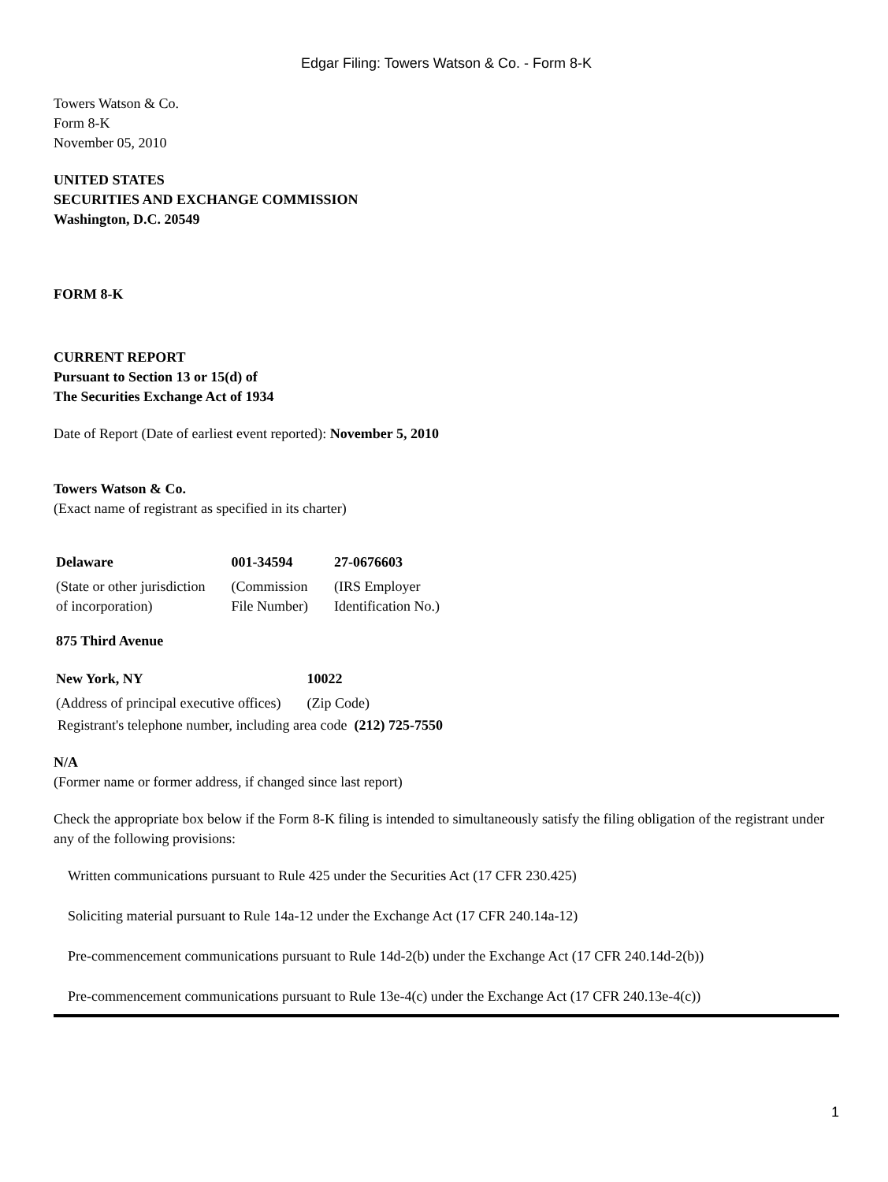Edgar Filing: Towers Watson & Co. - Form 8-K
Towers Watson & Co.
Form 8-K
November 05, 2010
UNITED STATES
SECURITIES AND EXCHANGE COMMISSION
Washington, D.C. 20549
FORM 8-K
CURRENT REPORT
Pursuant to Section 13 or 15(d) of
The Securities Exchange Act of 1934
Date of Report (Date of earliest event reported): November 5, 2010
Towers Watson & Co.
(Exact name of registrant as specified in its charter)
| Delaware | 001-34594 | 27-0676603 |
| (State or other jurisdiction of incorporation) | (Commission File Number) | (IRS Employer Identification No.) |
875 Third Avenue
| New York, NY | 10022 |
| (Address of principal executive offices) | (Zip Code) |
Registrant's telephone number, including area code (212) 725-7550
N/A
(Former name or former address, if changed since last report)
Check the appropriate box below if the Form 8-K filing is intended to simultaneously satisfy the filing obligation of the registrant under any of the following provisions:
Written communications pursuant to Rule 425 under the Securities Act (17 CFR 230.425)
Soliciting material pursuant to Rule 14a-12 under the Exchange Act (17 CFR 240.14a-12)
Pre-commencement communications pursuant to Rule 14d-2(b) under the Exchange Act (17 CFR 240.14d-2(b))
Pre-commencement communications pursuant to Rule 13e-4(c) under the Exchange Act (17 CFR 240.13e-4(c))
1